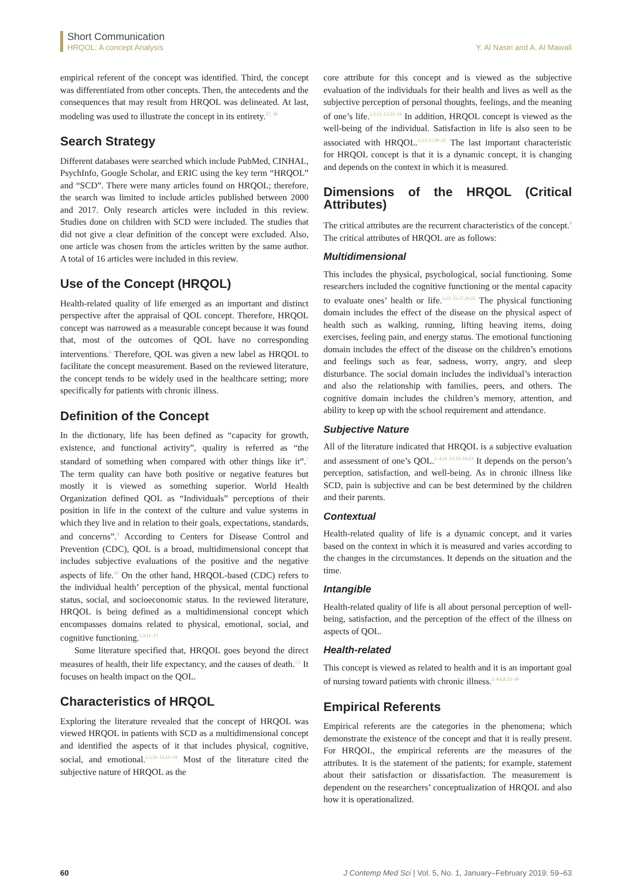Short Communication
HRQOL: A concept Analysis
Y. Al Nasiri and A. Al Mawali
empirical referent of the concept was identified. Third, the concept was differentiated from other concepts. Then, the antecedents and the consequences that may result from HRQOL was delineated. At last, modeling was used to illustrate the concept in its entirety.<sup>27, 28</sup>
Search Strategy
Different databases were searched which include PubMed, CINHAL, PsychInfo, Google Scholar, and ERIC using the key term “HRQOL” and “SCD”. There were many articles found on HRQOL; therefore, the search was limited to include articles published between 2000 and 2017. Only research articles were included in this review. Studies done on children with SCD were included. The studies that did not give a clear definition of the concept were excluded. Also, one article was chosen from the articles written by the same author. A total of 16 articles were included in this review.
Use of the Concept (HRQOL)
Health-related quality of life emerged as an important and distinct perspective after the appraisal of QOL concept. Therefore, HRQOL concept was narrowed as a measurable concept because it was found that, most of the outcomes of QOL have no corresponding interventions.<sup>6</sup> Therefore, QOL was given a new label as HRQOL to facilitate the concept measurement. Based on the reviewed literature, the concept tends to be widely used in the healthcare setting; more specifically for patients with chronic illness.
Definition of the Concept
In the dictionary, life has been defined as “capacity for growth, existence, and functional activity”, quality is referred as “the standard of something when compared with other things like it”.<sup>7</sup> The term quality can have both positive or negative features but mostly it is viewed as something superior. World Health Organization defined QOL as “Individuals” perceptions of their position in life in the context of the culture and value systems in which they live and in relation to their goals, expectations, standards, and concerns”.<sup>9</sup> According to Centers for Disease Control and Prevention (CDC), QOL is a broad, multidimensional concept that includes subjective evaluations of the positive and the negative aspects of life.<sup>10</sup> On the other hand, HRQOL-based (CDC) refers to the individual health’ perception of the physical, mental functional status, social, and socioeconomic status. In the reviewed literature, HRQOL is being defined as a multidimensional concept which encompasses domains related to physical, emotional, social, and cognitive functioning.<sup>1,3,11–17</sup>
Some literature specified that, HRQOL goes beyond the direct measures of health, their life expectancy, and the causes of death.<sup>2,5</sup> It focuses on health impact on the QOL.
Characteristics of HRQOL
Exploring the literature revealed that the concept of HRQOL was viewed HRQOL in patients with SCD as a multidimensional concept and identified the aspects of it that includes physical, cognitive, social, and emotional.<sup>2,3,11–13,15–19</sup> Most of the literature cited the subjective nature of HRQOL as the
core attribute for this concept and is viewed as the subjective evaluation of the individuals for their health and lives as well as the subjective perception of personal thoughts, feelings, and the meaning of one’s life.<sup>2,3,11–13,15–19</sup> In addition, HRQOL concept is viewed as the well-being of the individual. Satisfaction in life is also seen to be associated with HRQOL.<sup>2,3,5,17,20–22</sup> The last important characteristic for HRQOL concept is that it is a dynamic concept, it is changing and depends on the context in which it is measured.
Dimensions of the HRQOL (Critical Attributes)
The critical attributes are the recurrent characteristics of the concept.<sup>8</sup> The critical attributes of HRQOL are as follows:
Multidimensional
This includes the physical, psychological, social functioning. Some researchers included the cognitive functioning or the mental capacity to evaluate ones’ health or life.<sup>5,12–15,17,19,22</sup> The physical functioning domain includes the effect of the disease on the physical aspect of health such as walking, running, lifting heaving items, doing exercises, feeling pain, and energy status. The emotional functioning domain includes the effect of the disease on the children’s emotions and feelings such as fear, sadness, worry, angry, and sleep disturbance. The social domain includes the individual’s interaction and also the relationship with families, peers, and others. The cognitive domain includes the children’s memory, attention, and ability to keep up with the school requirement and attendance.
Subjective Nature
All of the literature indicated that HRQOL is a subjective evaluation and assessment of one’s QOL.<sup>1–4,11–13,15–19,23</sup> It depends on the person’s perception, satisfaction, and well-being. As in chronic illness like SCD, pain is subjective and can be best determined by the children and their parents.
Contextual
Health-related quality of life is a dynamic concept, and it varies based on the context in which it is measured and varies according to the changes in the circumstances. It depends on the situation and the time.
Intangible
Health-related quality of life is all about personal perception of well-being, satisfaction, and the perception of the effect of the illness on aspects of QOL.
Health-related
This concept is viewed as related to health and it is an important goal of nursing toward patients with chronic illness.<sup>2–4,6,8,15–18</sup>
Empirical Referents
Empirical referents are the categories in the phenomena; which demonstrate the existence of the concept and that it is really present. For HRQOL, the empirical referents are the measures of the attributes. It is the statement of the patients; for example, statement about their satisfaction or dissatisfaction. The measurement is dependent on the researchers’ conceptualization of HRQOL and also how it is operationalized.
60 J Contemp Med Sci | Vol. 5, No. 1, January–February 2019: 59–63